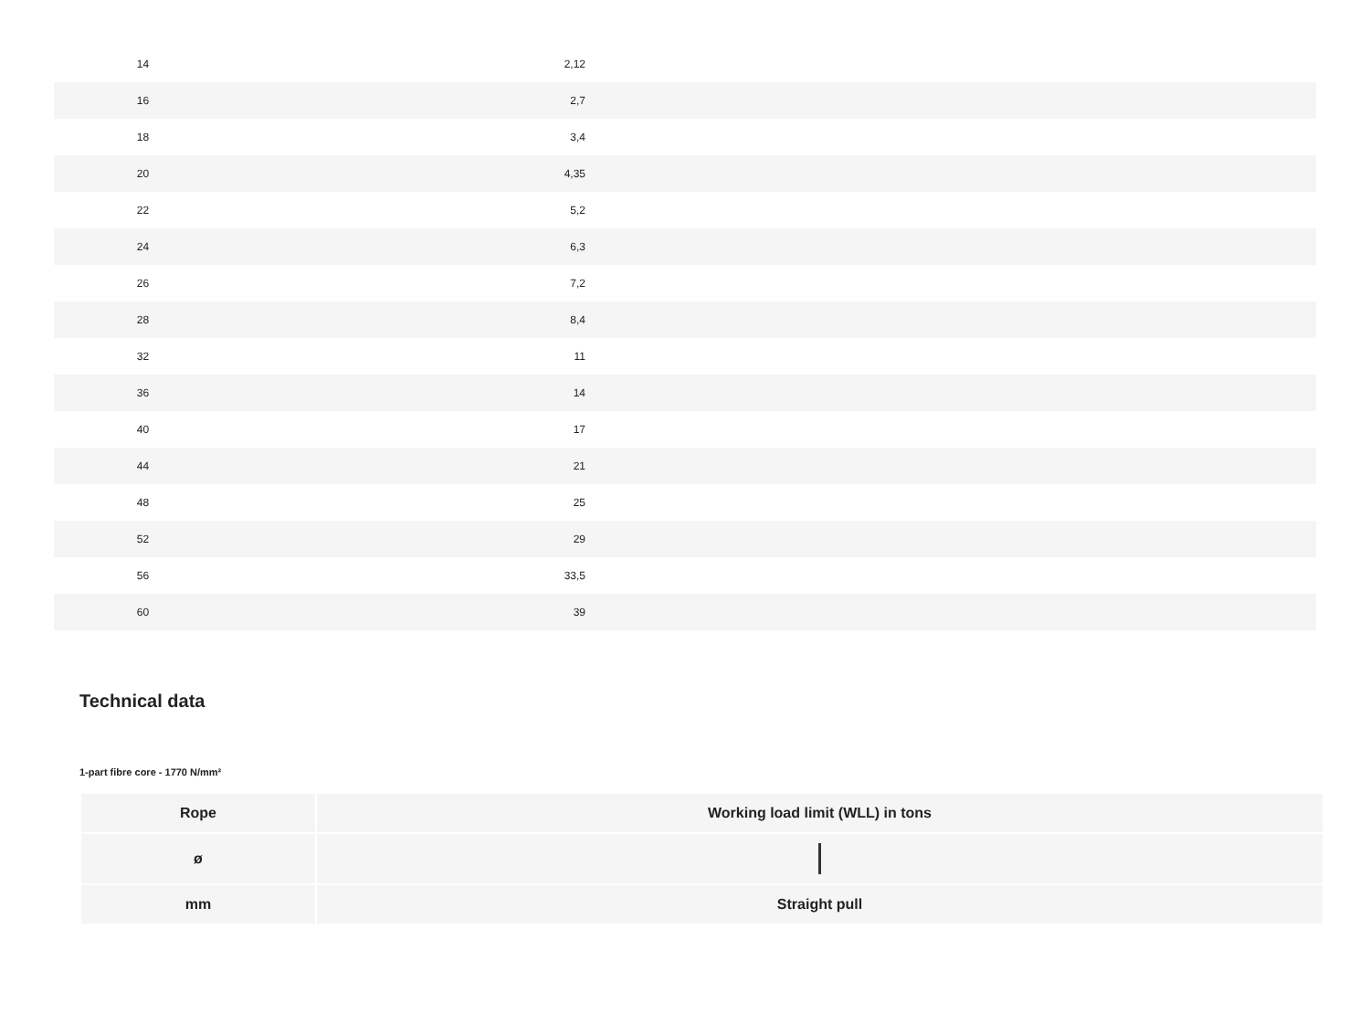| 14 | 2,12 | |
| 16 | 2,7 | |
| 18 | 3,4 | |
| 20 | 4,35 | |
| 22 | 5,2 | |
| 24 | 6,3 | |
| 26 | 7,2 | |
| 28 | 8,4 | |
| 32 | 11 | |
| 36 | 14 | |
| 40 | 17 | |
| 44 | 21 | |
| 48 | 25 | |
| 52 | 29 | |
| 56 | 33,5 | |
| 60 | 39 | |
Technical data
1-part fibre core - 1770 N/mm²
| Rope | Working load limit (WLL) in tons |
| --- | --- |
| ø | |
| mm | Straight pull |